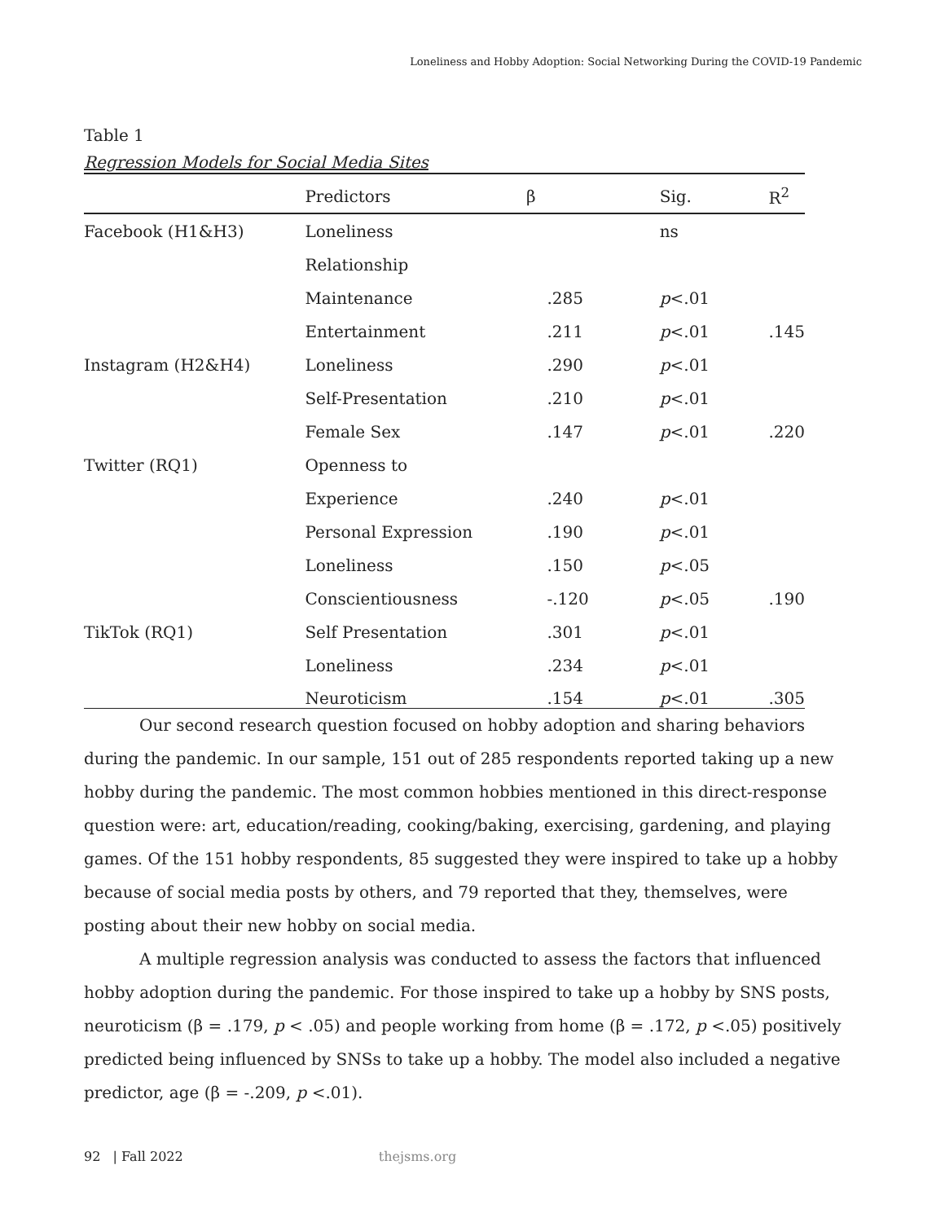Loneliness and Hobby Adoption: Social Networking During the COVID-19 Pandemic
Table 1
Regression Models for Social Media Sites
| | Predictors | β | Sig. | R<sup>2</sup> |
| --- | --- | --- | --- | --- |
| Facebook (H1&H3) | Loneliness | | ns | |
| | Relationship | | | |
| | Maintenance | .285 | p <.01 | |
| | Entertainment | .211 | p <.01 | .145 |
| Instagram (H2&H4) | Loneliness | .290 | p <.01 | |
| | Self-Presentation | .210 | p <.01 | |
| | Female Sex | .147 | p <.01 | .220 |
| Twitter (RQ1) | Openness to | | | |
| | Experience | .240 | p <.01 | |
| | Personal Expression | .190 | p <.01 | |
| | Loneliness | .150 | p <.05 | |
| | Conscientiousness | -.120 | p <.05 | .190 |
| TikTok (RQ1) | Self Presentation | .301 | p <.01 | |
| | Loneliness | .234 | p <.01 | |
| | Neuroticism | .154 | p <.01 | .305 |
Our second research question focused on hobby adoption and sharing behaviors during the pandemic. In our sample, 151 out of 285 respondents reported taking up a new hobby during the pandemic. The most common hobbies mentioned in this direct-response question were: art, education/reading, cooking/baking, exercising, gardening, and playing games. Of the 151 hobby respondents, 85 suggested they were inspired to take up a hobby because of social media posts by others, and 79 reported that they, themselves, were posting about their new hobby on social media.
A multiple regression analysis was conducted to assess the factors that influenced hobby adoption during the pandemic. For those inspired to take up a hobby by SNS posts, neuroticism (β = .179, p < .05) and people working from home (β = .172, p <.05) positively predicted being influenced by SNSs to take up a hobby. The model also included a negative predictor, age (β = -.209, p <.01).
92 | Fall 2022 thejsms.org